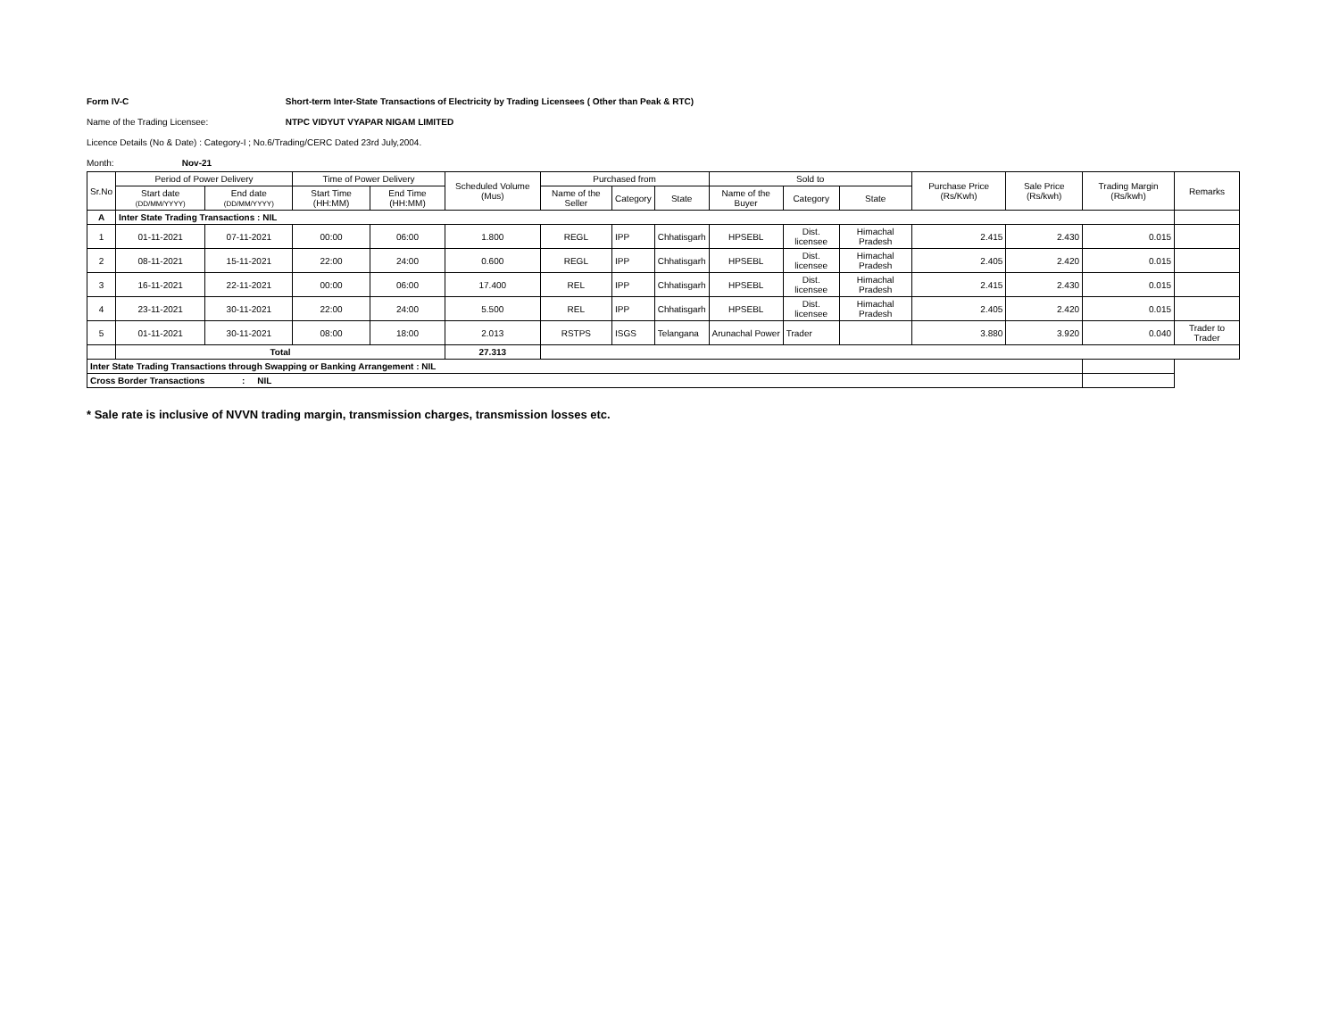Form IV-C Short-term Inter-State Transactions of Electricity by Trading Licensees ( Other than Peak & RTC)
Name of the Trading Licensee: NTPC VIDYUT VYAPAR NIGAM LIMITED
Licence Details (No & Date) : Category-I ; No.6/Trading/CERC Dated 23rd July,2004.
Month: Nov-21
| Sr.No | Period of Power Delivery | | Time of Power Delivery | | Scheduled Volume (Mus) | Purchased from | | | Sold to | | | Purchase Price (Rs/Kwh) | Sale Price (Rs/kwh) | Trading Margin (Rs/kwh) | Remarks |
| --- | --- | --- | --- | --- | --- | --- | --- | --- | --- | --- | --- | --- | --- | --- | --- |
| | Start date (DD/MM/YYYY) | End date (DD/MM/YYYY) | Start Time (HH:MM) | End Time (HH:MM) | | Name of the Seller | Category | State | Name of the Buyer | Category | State | | | | |
| A | Inter State Trading Transactions : NIL | | | | | | | | | | | | | | |
| 1 | 01-11-2021 | 07-11-2021 | 00:00 | 06:00 | 1.800 | REGL | IPP | Chhatisgarh | HPSEBL | Dist. licensee | Himachal Pradesh | 2.415 | 2.430 | 0.015 | |
| 2 | 08-11-2021 | 15-11-2021 | 22:00 | 24:00 | 0.600 | REGL | IPP | Chhatisgarh | HPSEBL | Dist. licensee | Himachal Pradesh | 2.405 | 2.420 | 0.015 | |
| 3 | 16-11-2021 | 22-11-2021 | 00:00 | 06:00 | 17.400 | REL | IPP | Chhatisgarh | HPSEBL | Dist. licensee | Himachal Pradesh | 2.415 | 2.430 | 0.015 | |
| 4 | 23-11-2021 | 30-11-2021 | 22:00 | 24:00 | 5.500 | REL | IPP | Chhatisgarh | HPSEBL | Dist. licensee | Himachal Pradesh | 2.405 | 2.420 | 0.015 | |
| 5 | 01-11-2021 | 30-11-2021 | 08:00 | 18:00 | 2.013 | RSTPS | ISGS | Telangana | Arunachal Power | Trader | | 3.880 | 3.920 | 0.040 | Trader to Trader |
| | Total | | | | 27.313 | | | | | | | | | | |
| Inter State Trading Transactions through Swapping or Banking Arrangement : NIL | | | | | | | | | | | | | | | |
| Cross Border Transactions : NIL | | | | | | | | | | | | | | | |
* Sale rate is inclusive of NVVN trading margin, transmission charges, transmission losses etc.